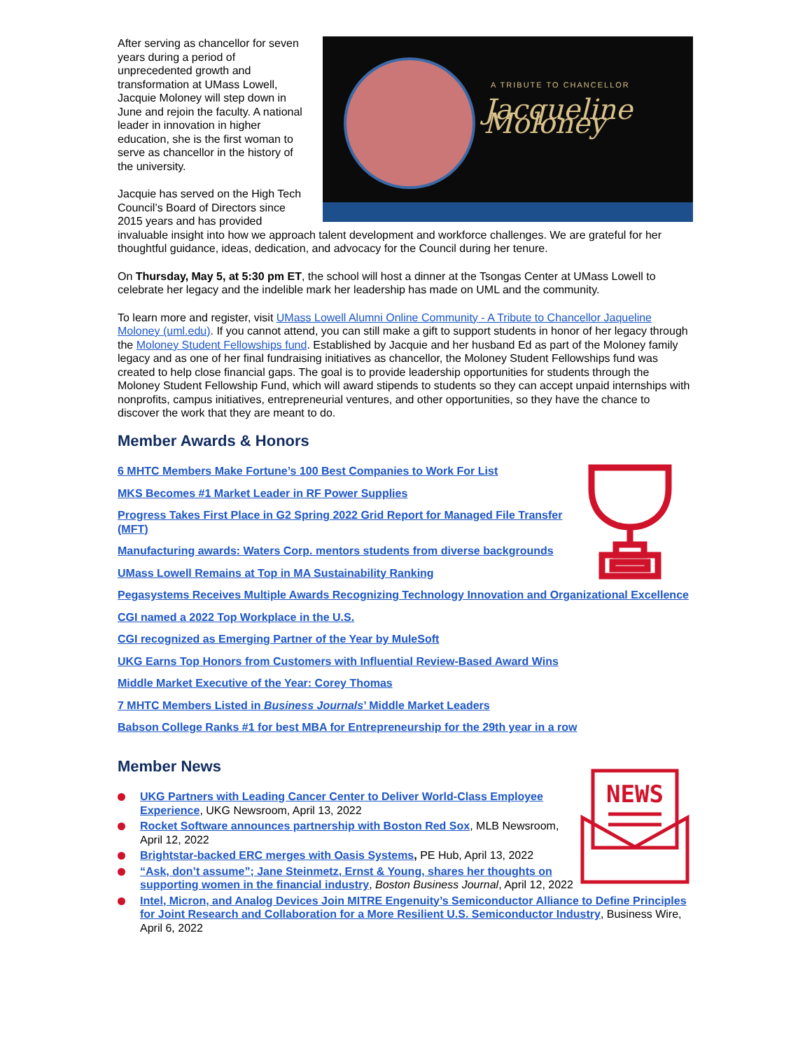A TRIBUTE TO CHANCELLOR
Jacqueline Moloney
After serving as chancellor for seven years during a period of unprecedented growth and transformation at UMass Lowell, Jacquie Moloney will step down in June and rejoin the faculty. A national leader in innovation in higher education, she is the first woman to serve as chancellor in the history of the university.
Jacquie has served on the High Tech Council’s Board of Directors since 2015 years and has provided invaluable insight into how we approach talent development and workforce challenges. We are grateful for her thoughtful guidance, ideas, dedication, and advocacy for the Council during her tenure.
On Thursday, May 5, at 5:30 pm ET, the school will host a dinner at the Tsongas Center at UMass Lowell to celebrate her legacy and the indelible mark her leadership has made on UML and the community.
To learn more and register, visit UMass Lowell Alumni Online Community - A Tribute to Chancellor Jaqueline Moloney (uml.edu). If you cannot attend, you can still make a gift to support students in honor of her legacy through the Moloney Student Fellowships fund. Established by Jacquie and her husband Ed as part of the Moloney family legacy and as one of her final fundraising initiatives as chancellor, the Moloney Student Fellowships fund was created to help close financial gaps. The goal is to provide leadership opportunities for students through the Moloney Student Fellowship Fund, which will award stipends to students so they can accept unpaid internships with nonprofits, campus initiatives, entrepreneurial ventures, and other opportunities, so they have the chance to discover the work that they are meant to do.
Member Awards & Honors
6 MHTC Members Make Fortune’s 100 Best Companies to Work For List
MKS Becomes #1 Market Leader in RF Power Supplies
Progress Takes First Place in G2 Spring 2022 Grid Report for Managed File Transfer (MFT)
Manufacturing awards: Waters Corp. mentors students from diverse backgrounds
UMass Lowell Remains at Top in MA Sustainability Ranking
Pegasystems Receives Multiple Awards Recognizing Technology Innovation and Organizational Excellence
CGI named a 2022 Top Workplace in the U.S.
CGI recognized as Emerging Partner of the Year by MuleSoft
UKG Earns Top Honors from Customers with Influential Review-Based Award Wins
Middle Market Executive of the Year: Corey Thomas
7 MHTC Members Listed in Business Journals’ Middle Market Leaders
Babson College Ranks #1 for best MBA for Entrepreneurship for the 29th year in a row
Member News
NEWS
UKG Partners with Leading Cancer Center to Deliver World-Class Employee Experience, UKG Newsroom, April 13, 2022
Rocket Software announces partnership with Boston Red Sox, MLB Newsroom, April 12, 2022
Brightstar-backed ERC merges with Oasis Systems, PE Hub, April 13, 2022
“Ask, don’t assume”; Jane Steinmetz, Ernst & Young, shares her thoughts on supporting women in the financial industry, Boston Business Journal, April 12, 2022
Intel, Micron, and Analog Devices Join MITRE Engenuity’s Semiconductor Alliance to Define Principles for Joint Research and Collaboration for a More Resilient U.S. Semiconductor Industry, Business Wire, April 6, 2022